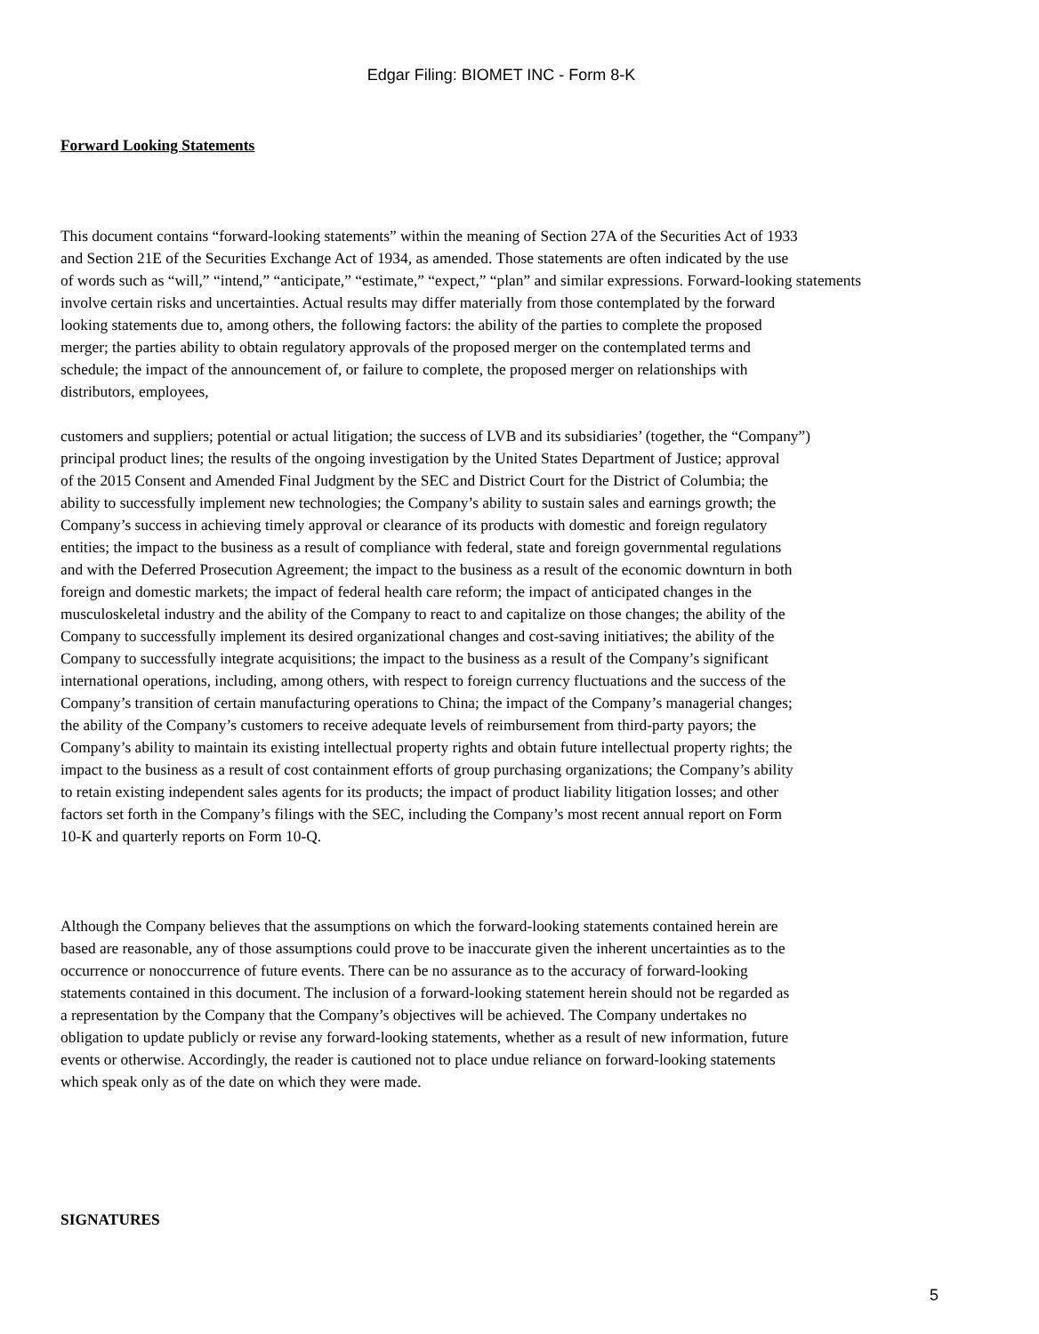Edgar Filing: BIOMET INC - Form 8-K
Forward Looking Statements
This document contains “forward-looking statements” within the meaning of Section 27A of the Securities Act of 1933
and Section 21E of the Securities Exchange Act of 1934, as amended. Those statements are often indicated by the use
of words such as “will,” “intend,” “anticipate,” “estimate,” “expect,” “plan” and similar expressions. Forward-looking statements
involve certain risks and uncertainties. Actual results may differ materially from those contemplated by the forward
looking statements due to, among others, the following factors: the ability of the parties to complete the proposed
merger; the parties ability to obtain regulatory approvals of the proposed merger on the contemplated terms and
schedule; the impact of the announcement of, or failure to complete, the proposed merger on relationships with
distributors, employees,
customers and suppliers; potential or actual litigation; the success of LVB and its subsidiaries’ (together, the “Company”)
principal product lines; the results of the ongoing investigation by the United States Department of Justice; approval
of the 2015 Consent and Amended Final Judgment by the SEC and District Court for the District of Columbia; the
ability to successfully implement new technologies; the Company’s ability to sustain sales and earnings growth; the
Company’s success in achieving timely approval or clearance of its products with domestic and foreign regulatory
entities; the impact to the business as a result of compliance with federal, state and foreign governmental regulations
and with the Deferred Prosecution Agreement; the impact to the business as a result of the economic downturn in both
foreign and domestic markets; the impact of federal health care reform; the impact of anticipated changes in the
musculoskeletal industry and the ability of the Company to react to and capitalize on those changes; the ability of the
Company to successfully implement its desired organizational changes and cost-saving initiatives; the ability of the
Company to successfully integrate acquisitions; the impact to the business as a result of the Company’s significant
international operations, including, among others, with respect to foreign currency fluctuations and the success of the
Company’s transition of certain manufacturing operations to China; the impact of the Company’s managerial changes;
the ability of the Company’s customers to receive adequate levels of reimbursement from third-party payors; the
Company’s ability to maintain its existing intellectual property rights and obtain future intellectual property rights; the
impact to the business as a result of cost containment efforts of group purchasing organizations; the Company’s ability
to retain existing independent sales agents for its products; the impact of product liability litigation losses; and other
factors set forth in the Company’s filings with the SEC, including the Company’s most recent annual report on Form
10-K and quarterly reports on Form 10-Q.
Although the Company believes that the assumptions on which the forward-looking statements contained herein are
based are reasonable, any of those assumptions could prove to be inaccurate given the inherent uncertainties as to the
occurrence or nonoccurrence of future events. There can be no assurance as to the accuracy of forward-looking
statements contained in this document. The inclusion of a forward-looking statement herein should not be regarded as
a representation by the Company that the Company’s objectives will be achieved. The Company undertakes no
obligation to update publicly or revise any forward-looking statements, whether as a result of new information, future
events or otherwise. Accordingly, the reader is cautioned not to place undue reliance on forward-looking statements
which speak only as of the date on which they were made.
SIGNATURES
5